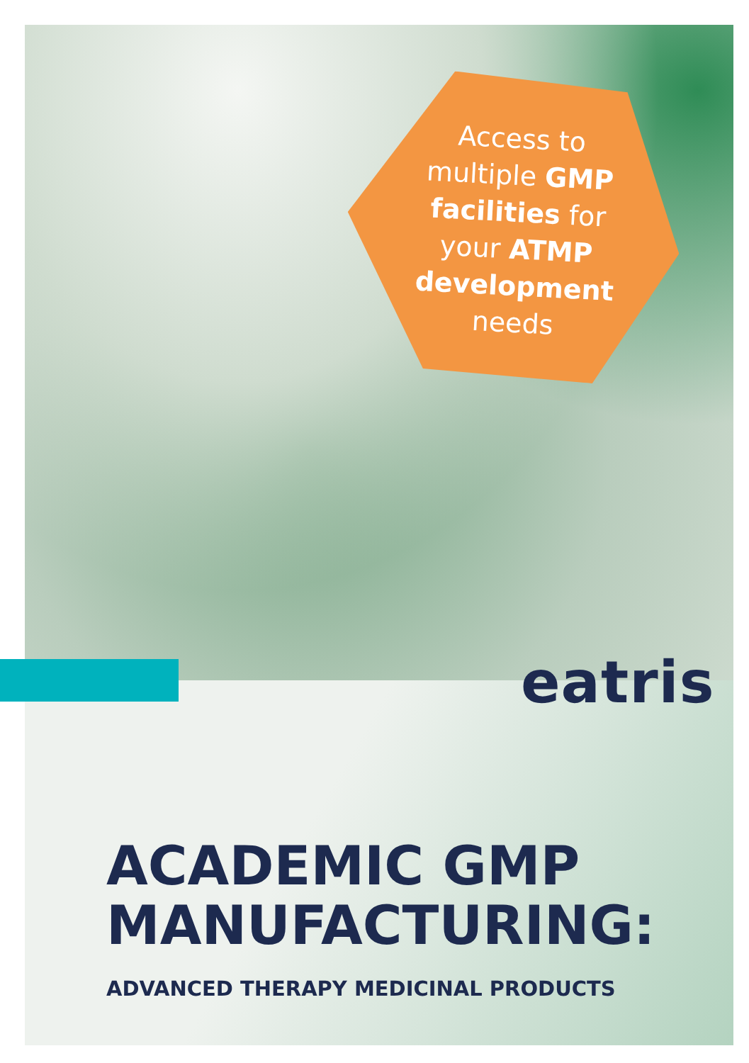Access to multiple GMP facilities for your ATMP development needs
eatris
ACADEMIC GMP
MANUFACTURING:
ADVANCED THERAPY MEDICINAL PRODUCTS